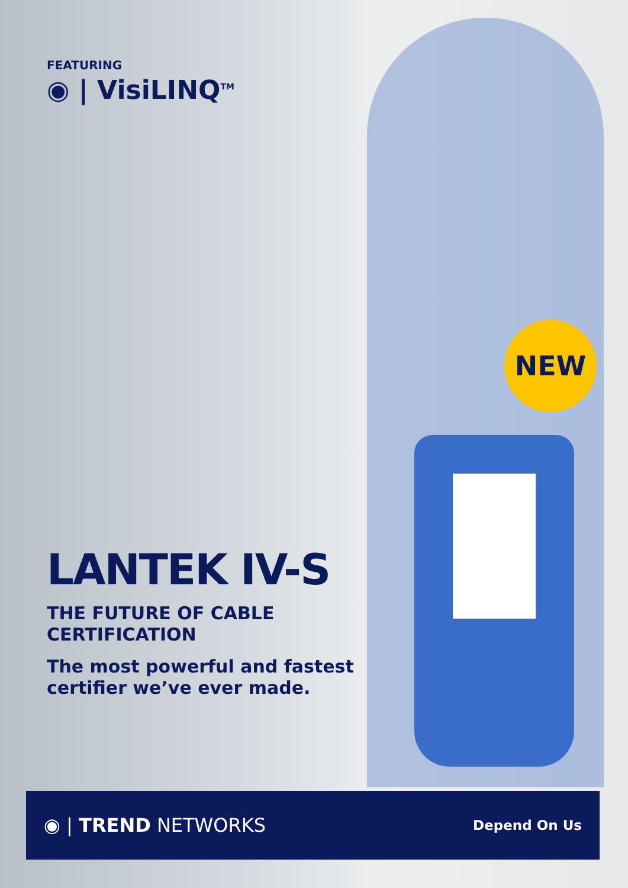FEATURING
◉ | VisiLINQ<sup>TM</sup>
NEW
LANTEK IV-S
THE FUTURE OF CABLE CERTIFICATION
The most powerful and fastest certifier we’ve ever made.
◉ | TREND NETWORKS
Depend On Us